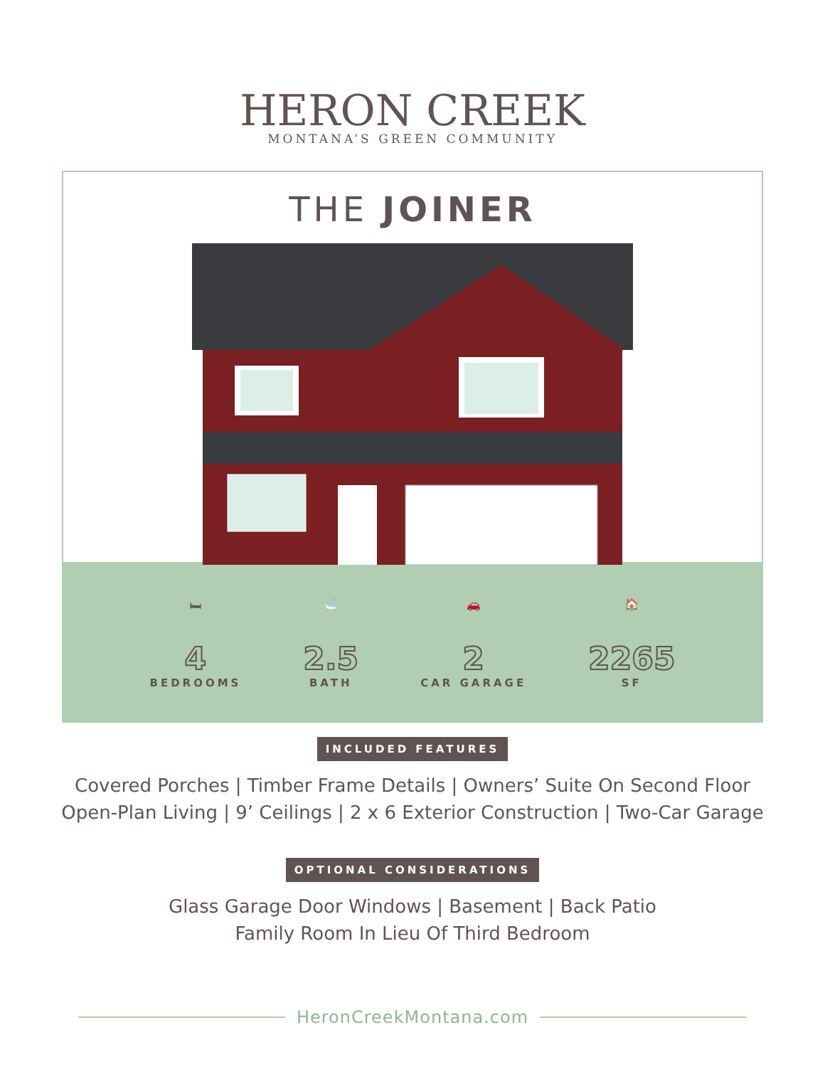HERON CREEK
MONTANA’S GREEN COMMUNITY
THE JOINER
🛏
4
BEDROOMS
🛁
2.5
BATH
🚗
2
CAR GARAGE
🏠
2265
SF
INCLUDED FEATURES
Covered Porches | Timber Frame Details | Owners’ Suite On Second Floor
Open-Plan Living | 9’ Ceilings | 2 x 6 Exterior Construction | Two-Car Garage
OPTIONAL CONSIDERATIONS
Glass Garage Door Windows | Basement | Back Patio
Family Room In Lieu Of Third Bedroom
HeronCreekMontana.com